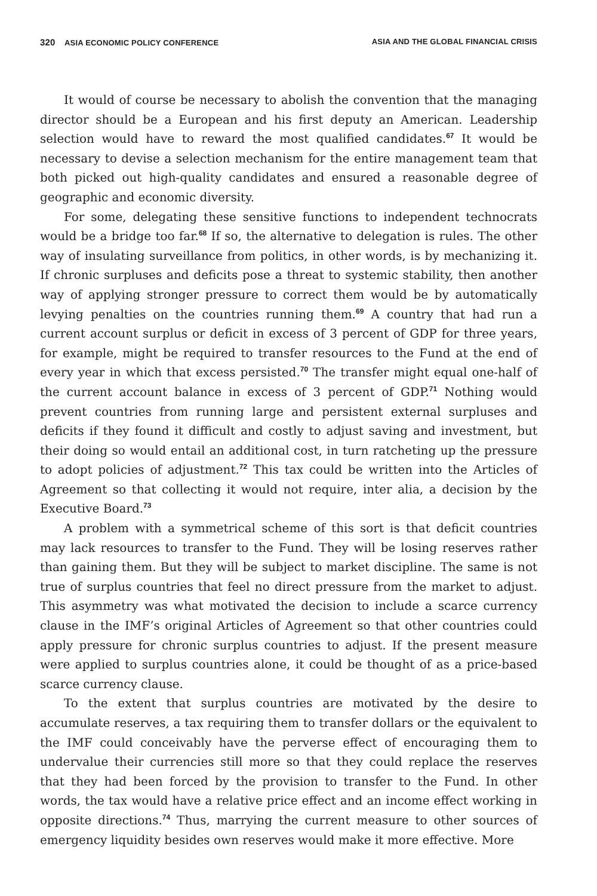320 ASIA ECONOMIC POLICY CONFERENCE ASIA AND THE GLOBAL FINANCIAL CRISIS
It would of course be necessary to abolish the convention that the managing director should be a European and his first deputy an American. Leadership selection would have to reward the most qualified candidates.<sup>67</sup> It would be necessary to devise a selection mechanism for the entire management team that both picked out high-quality candidates and ensured a reasonable degree of geographic and economic diversity.
For some, delegating these sensitive functions to independent technocrats would be a bridge too far.<sup>68</sup> If so, the alternative to delegation is rules. The other way of insulating surveillance from politics, in other words, is by mechanizing it. If chronic surpluses and deficits pose a threat to systemic stability, then another way of applying stronger pressure to correct them would be by automatically levying penalties on the countries running them.<sup>69</sup> A country that had run a current account surplus or deficit in excess of 3 percent of GDP for three years, for example, might be required to transfer resources to the Fund at the end of every year in which that excess persisted.<sup>70</sup> The transfer might equal one-half of the current account balance in excess of 3 percent of GDP.<sup>71</sup> Nothing would prevent countries from running large and persistent external surpluses and deficits if they found it difficult and costly to adjust saving and investment, but their doing so would entail an additional cost, in turn ratcheting up the pressure to adopt policies of adjustment.<sup>72</sup> This tax could be written into the Articles of Agreement so that collecting it would not require, inter alia, a decision by the Executive Board.<sup>73</sup>
A problem with a symmetrical scheme of this sort is that deficit countries may lack resources to transfer to the Fund. They will be losing reserves rather than gaining them. But they will be subject to market discipline. The same is not true of surplus countries that feel no direct pressure from the market to adjust. This asymmetry was what motivated the decision to include a scarce currency clause in the IMF’s original Articles of Agreement so that other countries could apply pressure for chronic surplus countries to adjust. If the present measure were applied to surplus countries alone, it could be thought of as a price-based scarce currency clause.
To the extent that surplus countries are motivated by the desire to accumulate reserves, a tax requiring them to transfer dollars or the equivalent to the IMF could conceivably have the perverse effect of encouraging them to undervalue their currencies still more so that they could replace the reserves that they had been forced by the provision to transfer to the Fund. In other words, the tax would have a relative price effect and an income effect working in opposite directions.<sup>74</sup> Thus, marrying the current measure to other sources of emergency liquidity besides own reserves would make it more effective. More